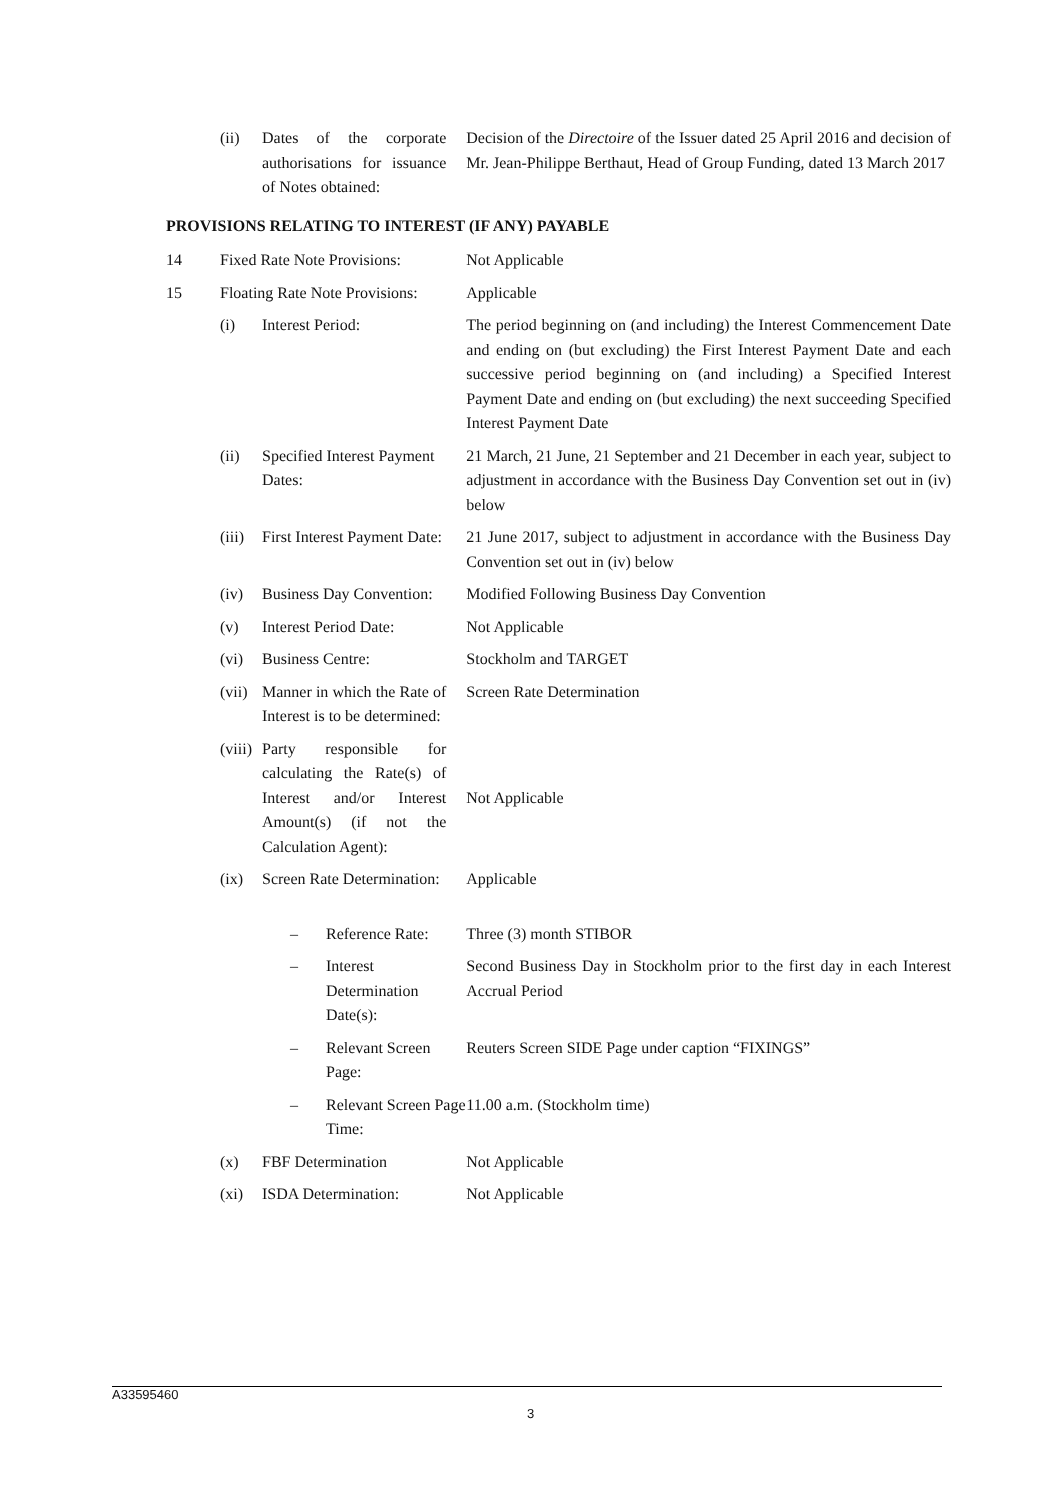| | (ii) | Dates of the corporate authorisations for issuance of Notes obtained: | | Decision of the Directoire of the Issuer dated 25 April 2016 and decision of Mr. Jean-Philippe Berthaut, Head of Group Funding, dated 13 March 2017 |
| PROVISIONS RELATING TO INTEREST (IF ANY) PAYABLE | | | | |
| 14 | Fixed Rate Note Provisions: | | | Not Applicable |
| 15 | Floating Rate Note Provisions: | | | Applicable |
| | (i) | Interest Period: | | The period beginning on (and including) the Interest Commencement Date and ending on (but excluding) the First Interest Payment Date and each successive period beginning on (and including) a Specified Interest Payment Date and ending on (but excluding) the next succeeding Specified Interest Payment Date |
| | (ii) | Specified Interest Payment Dates: | | 21 March, 21 June, 21 September and 21 December in each year, subject to adjustment in accordance with the Business Day Convention set out in (iv) below |
| | (iii) | First Interest Payment Date: | | 21 June 2017, subject to adjustment in accordance with the Business Day Convention set out in (iv) below |
| | (iv) | Business Day Convention: | | Modified Following Business Day Convention |
| | (v) | Interest Period Date: | | Not Applicable |
| | (vi) | Business Centre: | | Stockholm and TARGET |
| | (vii) | Manner in which the Rate of Interest is to be determined: | | Screen Rate Determination |
| | (viii) | Party responsible for calculating the Rate(s) of Interest and/or Interest Amount(s) (if not the Calculation Agent): | | Not Applicable |
| | (ix) | Screen Rate Determination: | | Applicable |
| | | – | Reference Rate: | Three (3) month STIBOR |
| | | – | Interest Determination Date(s): | Second Business Day in Stockholm prior to the first day in each Interest Accrual Period |
| | | – | Relevant Screen Page: | Reuters Screen SIDE Page under caption “FIXINGS” |
| | | – | Relevant Screen Page Time: | 11.00 a.m. (Stockholm time) |
| | (x) | FBF Determination | | Not Applicable |
| | (xi) | ISDA Determination: | | Not Applicable |
A33595460
3